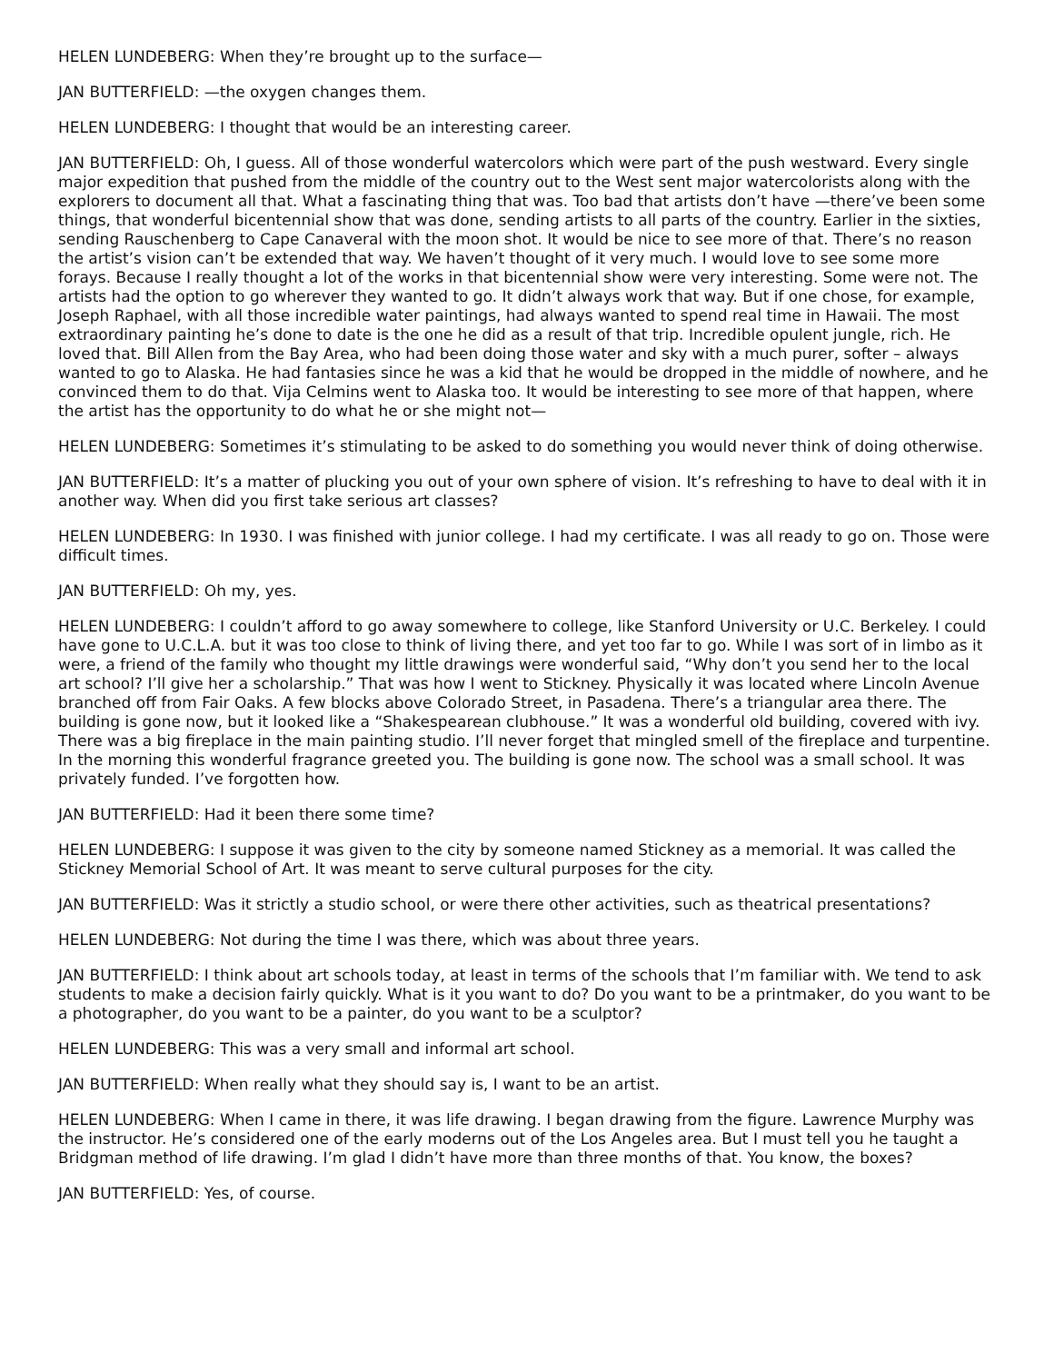HELEN LUNDEBERG: When they’re brought up to the surface—
JAN BUTTERFIELD: —the oxygen changes them.
HELEN LUNDEBERG: I thought that would be an interesting career.
JAN BUTTERFIELD: Oh, I guess. All of those wonderful watercolors which were part of the push westward. Every single major expedition that pushed from the middle of the country out to the West sent major watercolorists along with the explorers to document all that. What a fascinating thing that was. Too bad that artists don’t have —there’ve been some things, that wonderful bicentennial show that was done, sending artists to all parts of the country. Earlier in the sixties, sending Rauschenberg to Cape Canaveral with the moon shot. It would be nice to see more of that. There’s no reason the artist’s vision can’t be extended that way. We haven’t thought of it very much. I would love to see some more forays. Because I really thought a lot of the works in that bicentennial show were very interesting. Some were not. The artists had the option to go wherever they wanted to go. It didn’t always work that way. But if one chose, for example, Joseph Raphael, with all those incredible water paintings, had always wanted to spend real time in Hawaii. The most extraordinary painting he’s done to date is the one he did as a result of that trip. Incredible opulent jungle, rich. He loved that. Bill Allen from the Bay Area, who had been doing those water and sky with a much purer, softer – always wanted to go to Alaska. He had fantasies since he was a kid that he would be dropped in the middle of nowhere, and he convinced them to do that. Vija Celmins went to Alaska too. It would be interesting to see more of that happen, where the artist has the opportunity to do what he or she might not—
HELEN LUNDEBERG: Sometimes it’s stimulating to be asked to do something you would never think of doing otherwise.
JAN BUTTERFIELD: It’s a matter of plucking you out of your own sphere of vision. It’s refreshing to have to deal with it in another way. When did you first take serious art classes?
HELEN LUNDEBERG: In 1930. I was finished with junior college. I had my certificate. I was all ready to go on. Those were difficult times.
JAN BUTTERFIELD: Oh my, yes.
HELEN LUNDEBERG: I couldn’t afford to go away somewhere to college, like Stanford University or U.C. Berkeley. I could have gone to U.C.L.A. but it was too close to think of living there, and yet too far to go. While I was sort of in limbo as it were, a friend of the family who thought my little drawings were wonderful said, “Why don’t you send her to the local art school? I’ll give her a scholarship.” That was how I went to Stickney. Physically it was located where Lincoln Avenue branched off from Fair Oaks. A few blocks above Colorado Street, in Pasadena. There’s a triangular area there. The building is gone now, but it looked like a “Shakespearean clubhouse.” It was a wonderful old building, covered with ivy. There was a big fireplace in the main painting studio. I’ll never forget that mingled smell of the fireplace and turpentine. In the morning this wonderful fragrance greeted you. The building is gone now. The school was a small school. It was privately funded. I’ve forgotten how.
JAN BUTTERFIELD: Had it been there some time?
HELEN LUNDEBERG: I suppose it was given to the city by someone named Stickney as a memorial. It was called the Stickney Memorial School of Art. It was meant to serve cultural purposes for the city.
JAN BUTTERFIELD: Was it strictly a studio school, or were there other activities, such as theatrical presentations?
HELEN LUNDEBERG: Not during the time I was there, which was about three years.
JAN BUTTERFIELD: I think about art schools today, at least in terms of the schools that I’m familiar with. We tend to ask students to make a decision fairly quickly. What is it you want to do? Do you want to be a printmaker, do you want to be a photographer, do you want to be a painter, do you want to be a sculptor?
HELEN LUNDEBERG: This was a very small and informal art school.
JAN BUTTERFIELD: When really what they should say is, I want to be an artist.
HELEN LUNDEBERG: When I came in there, it was life drawing. I began drawing from the figure. Lawrence Murphy was the instructor. He’s considered one of the early moderns out of the Los Angeles area. But I must tell you he taught a Bridgman method of life drawing. I’m glad I didn’t have more than three months of that. You know, the boxes?
JAN BUTTERFIELD: Yes, of course.